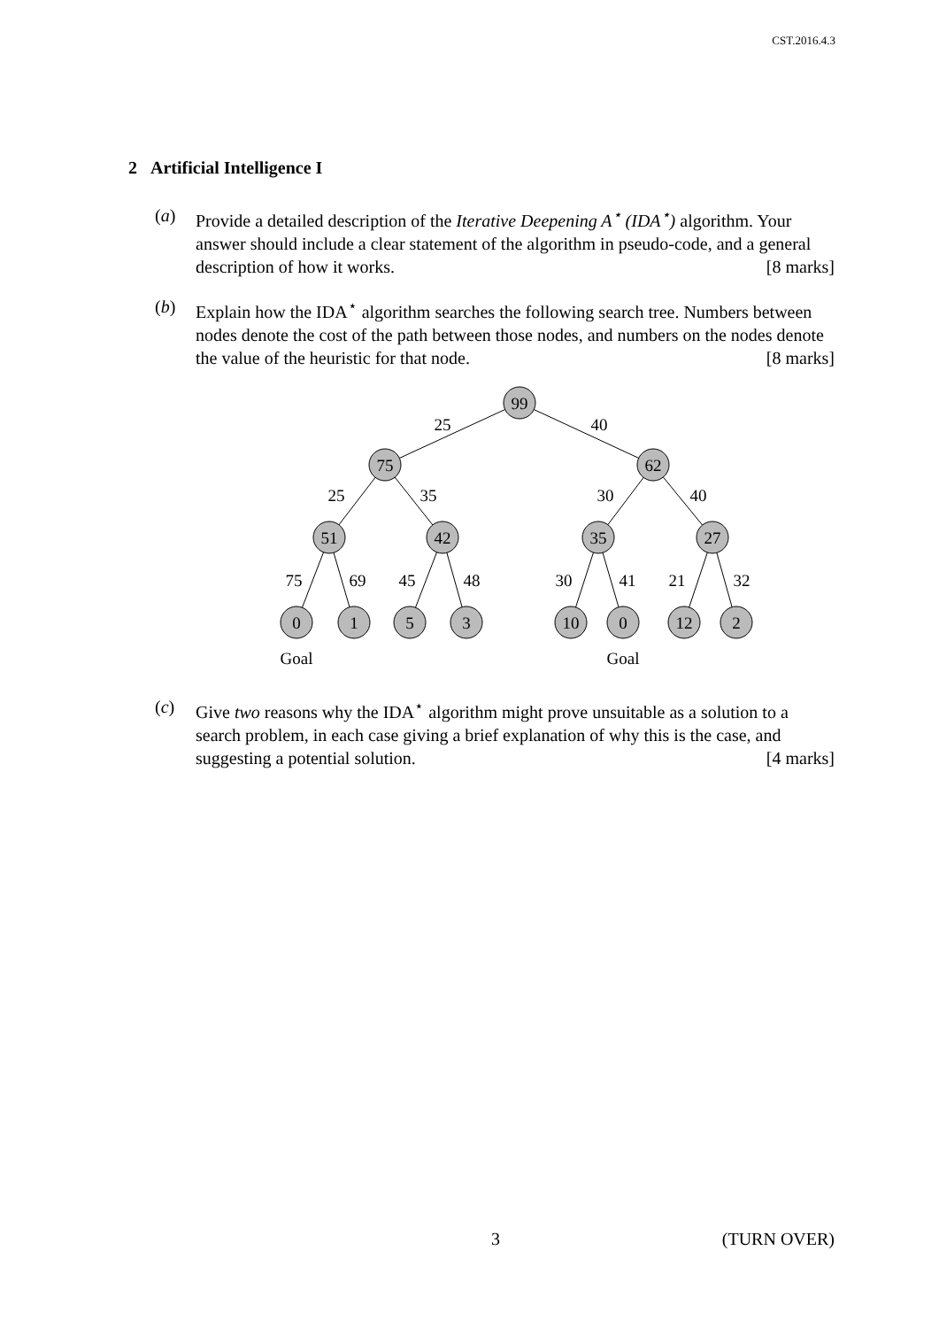CST.2016.4.3
2 Artificial Intelligence I
(a) Provide a detailed description of the Iterative Deepening A<sup>⋆</sup> (IDA<sup>⋆</sup>) algorithm. Your answer should include a clear statement of the algorithm in pseudo-code, and a general description of how it works. [8 marks]
(b) Explain how the IDA<sup>⋆</sup> algorithm searches the following search tree. Numbers between nodes denote the cost of the path between those nodes, and numbers on the nodes denote the value of the heuristic for that node. [8 marks]
99
75
62
51
42
35
27
0
1
5
3
10
0
12
2
25
40
25
35
30
40
75
69
45
48
30
41
21
32
Goal
Goal
(c) Give two reasons why the IDA<sup>⋆</sup> algorithm might prove unsuitable as a solution to a search problem, in each case giving a brief explanation of why this is the case, and suggesting a potential solution. [4 marks]
3 (TURN OVER)